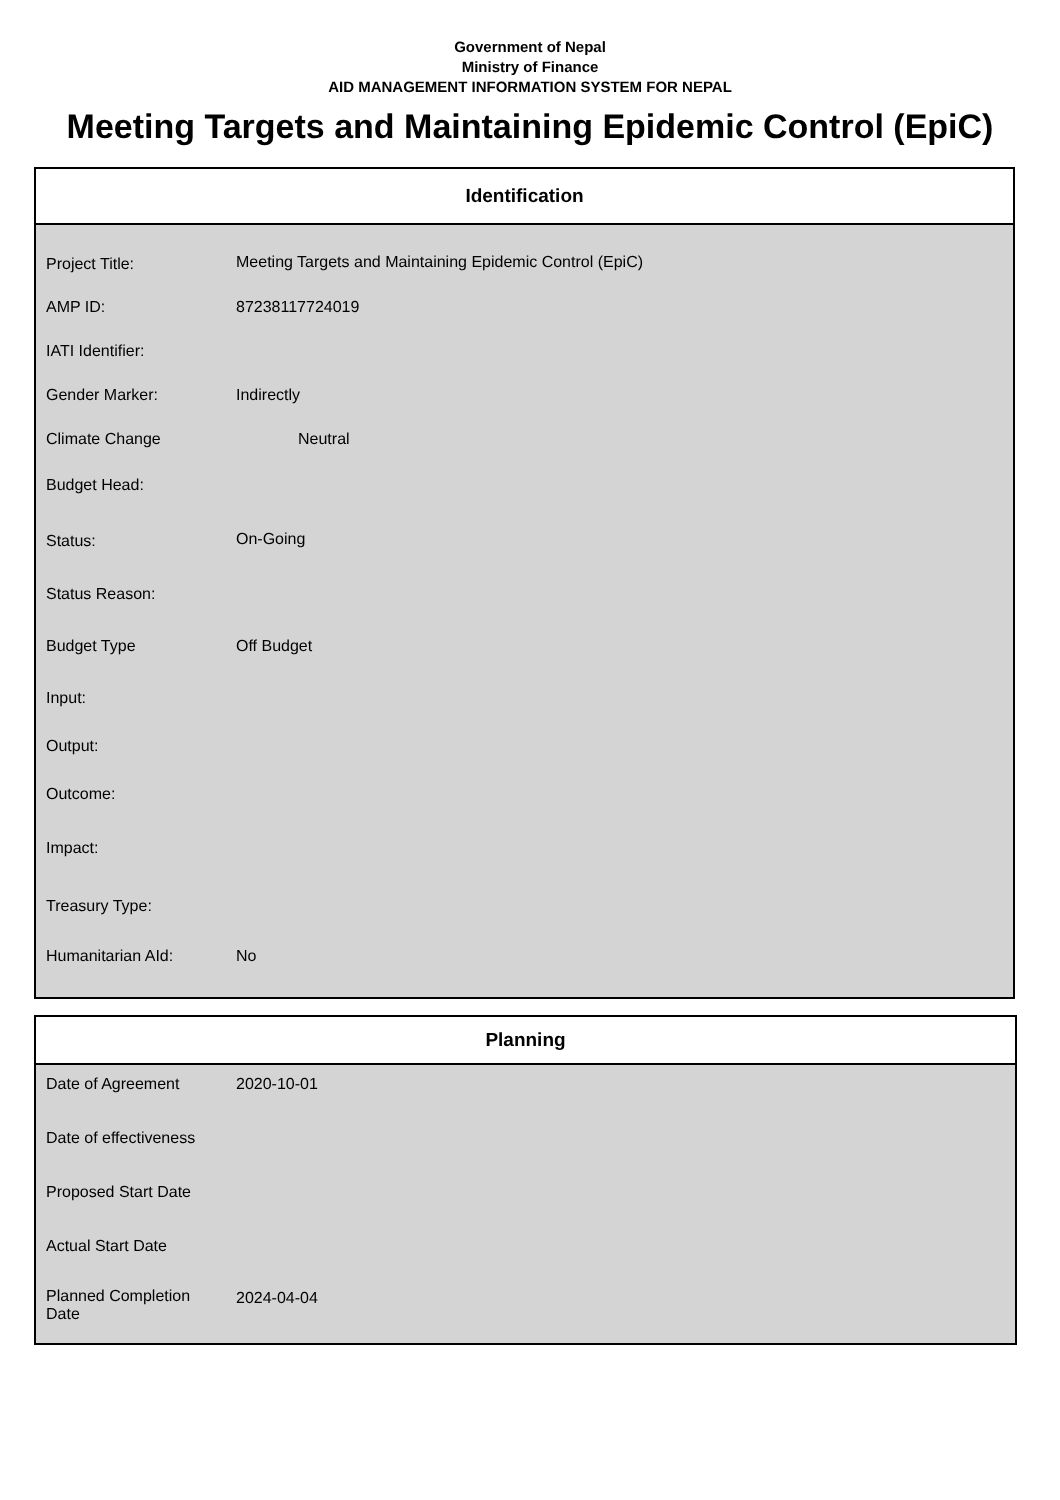Government of Nepal
Ministry of Finance
AID MANAGEMENT INFORMATION SYSTEM FOR NEPAL
Meeting Targets and Maintaining Epidemic Control (EpiC)
Identification
| Project Title: | Meeting Targets and Maintaining Epidemic Control (EpiC) |
| AMP ID: | 87238117724019 |
| IATI Identifier: | |
| Gender Marker: | Indirectly |
| Climate Change | Neutral |
| Budget Head: | |
| Status: | On-Going |
| Status Reason: | |
| Budget Type | Off Budget |
| Input: | |
| Output: | |
| Outcome: | |
| Impact: | |
| Treasury Type: | |
| Humanitarian AId: | No |
Planning
| Date of Agreement | 2020-10-01 |
| Date of effectiveness | |
| Proposed Start Date | |
| Actual Start Date | |
| Planned Completion Date | 2024-04-04 |